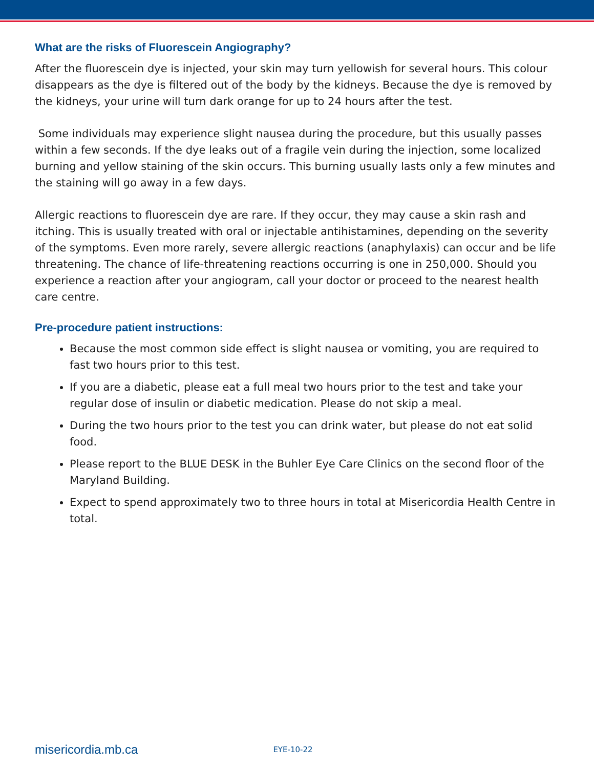What are the risks of Fluorescein Angiography?
After the fluorescein dye is injected, your skin may turn yellowish for several hours. This colour disappears as the dye is filtered out of the body by the kidneys. Because the dye is removed by the kidneys, your urine will turn dark orange for up to 24 hours after the test.
Some individuals may experience slight nausea during the procedure, but this usually passes within a few seconds. If the dye leaks out of a fragile vein during the injection, some localized burning and yellow staining of the skin occurs. This burning usually lasts only a few minutes and the staining will go away in a few days.
Allergic reactions to fluorescein dye are rare. If they occur, they may cause a skin rash and itching. This is usually treated with oral or injectable antihistamines, depending on the severity of the symptoms. Even more rarely, severe allergic reactions (anaphylaxis) can occur and be life threatening. The chance of life-threatening reactions occurring is one in 250,000. Should you experience a reaction after your angiogram, call your doctor or proceed to the nearest health care centre.
Pre-procedure patient instructions:
Because the most common side effect is slight nausea or vomiting, you are required to fast two hours prior to this test.
If you are a diabetic, please eat a full meal two hours prior to the test and take your regular dose of insulin or diabetic medication. Please do not skip a meal.
During the two hours prior to the test you can drink water, but please do not eat solid food.
Please report to the BLUE DESK in the Buhler Eye Care Clinics on the second floor of the Maryland Building.
Expect to spend approximately two to three hours in total at Misericordia Health Centre in total.
misericordia.mb.ca EYE-10-22